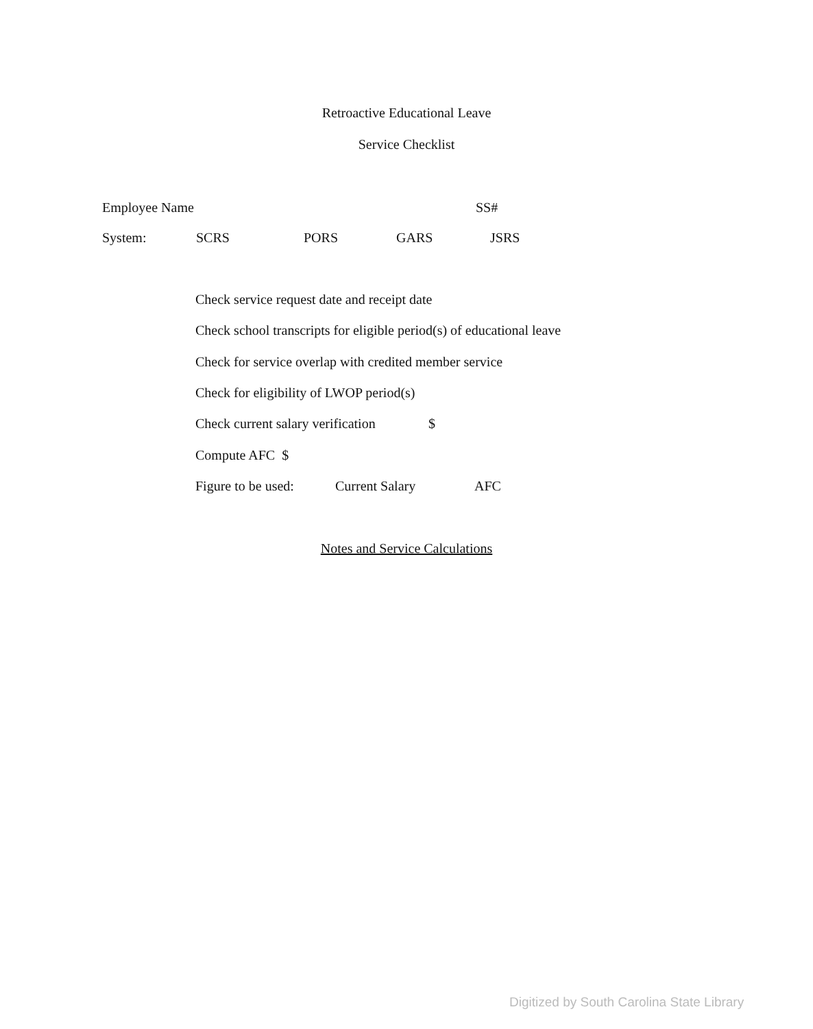Retroactive Educational Leave
Service Checklist
Employee Name SS#
System: SCRS PORS GARS JSRS
Check service request date and receipt date
Check school transcripts for eligible period(s) of educational leave
Check for service overlap with credited member service
Check for eligibility of LWOP period(s)
Check current salary verification $
Compute AFC $
Figure to be used: Current Salary AFC
Notes and Service Calculations
Digitized by South Carolina State Library